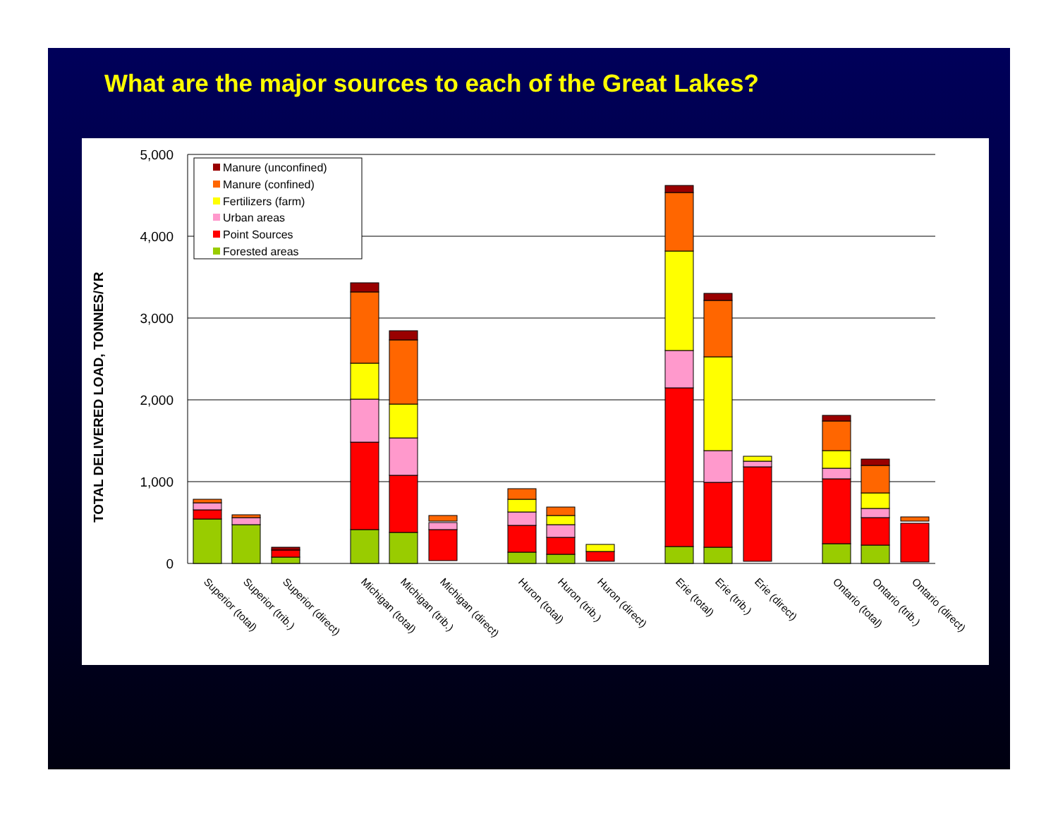What are the major sources to each of the Great Lakes?
5,000
4,000
3,000
2,000
1,000
0
TOTAL DELIVERED LOAD, TONNES/YR
Manure (unconfined)
Manure (confined)
Fertilizers (farm)
Urban areas
Point Sources
Forested areas
Superior (total)
Superior (trib.)
Superior (direct)
Michigan (total)
Michigan (trib.)
Michigan (direct)
Huron (total)
Huron (trib.)
Huron (direct)
Erie (total)
Erie (trib.)
Erie (direct)
Ontario (total)
Ontario (trib.)
Ontario (direct)